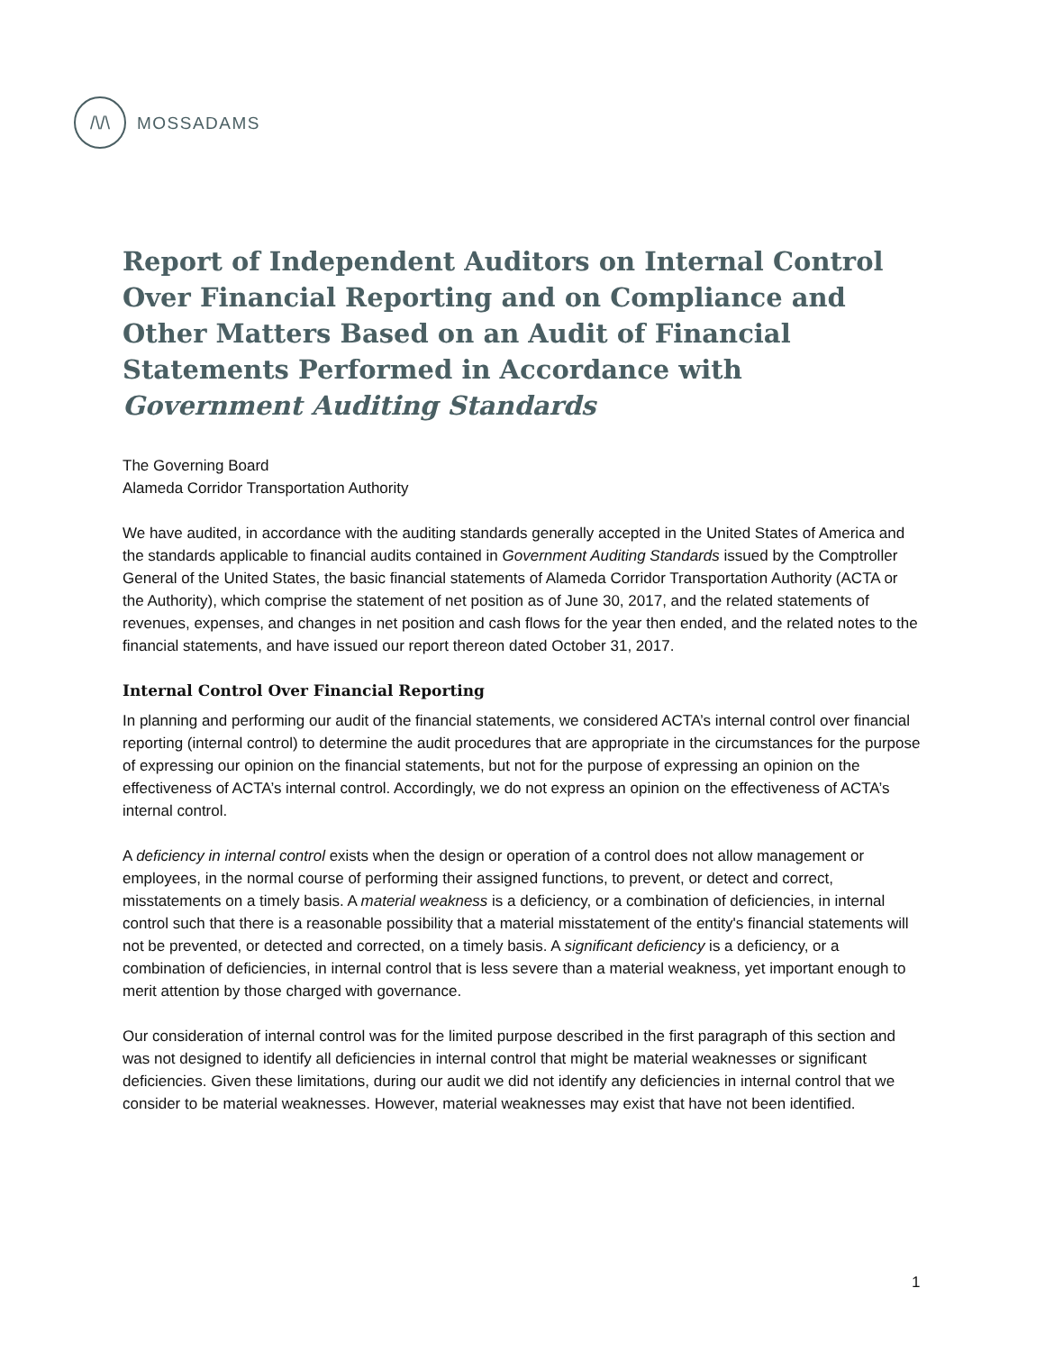/\/\
MOSSADAMS
Report of Independent Auditors on Internal Control Over Financial Reporting and on Compliance and Other Matters Based on an Audit of Financial Statements Performed in Accordance with Government Auditing Standards
The Governing Board
Alameda Corridor Transportation Authority
We have audited, in accordance with the auditing standards generally accepted in the United States of America and the standards applicable to financial audits contained in Government Auditing Standards issued by the Comptroller General of the United States, the basic financial statements of Alameda Corridor Transportation Authority (ACTA or the Authority), which comprise the statement of net position as of June 30, 2017, and the related statements of revenues, expenses, and changes in net position and cash flows for the year then ended, and the related notes to the financial statements, and have issued our report thereon dated October 31, 2017.
Internal Control Over Financial Reporting
In planning and performing our audit of the financial statements, we considered ACTA’s internal control over financial reporting (internal control) to determine the audit procedures that are appropriate in the circumstances for the purpose of expressing our opinion on the financial statements, but not for the purpose of expressing an opinion on the effectiveness of ACTA’s internal control. Accordingly, we do not express an opinion on the effectiveness of ACTA’s internal control.
A deficiency in internal control exists when the design or operation of a control does not allow management or employees, in the normal course of performing their assigned functions, to prevent, or detect and correct, misstatements on a timely basis. A material weakness is a deficiency, or a combination of deficiencies, in internal control such that there is a reasonable possibility that a material misstatement of the entity's financial statements will not be prevented, or detected and corrected, on a timely basis. A significant deficiency is a deficiency, or a combination of deficiencies, in internal control that is less severe than a material weakness, yet important enough to merit attention by those charged with governance.
Our consideration of internal control was for the limited purpose described in the first paragraph of this section and was not designed to identify all deficiencies in internal control that might be material weaknesses or significant deficiencies. Given these limitations, during our audit we did not identify any deficiencies in internal control that we consider to be material weaknesses. However, material weaknesses may exist that have not been identified.
1